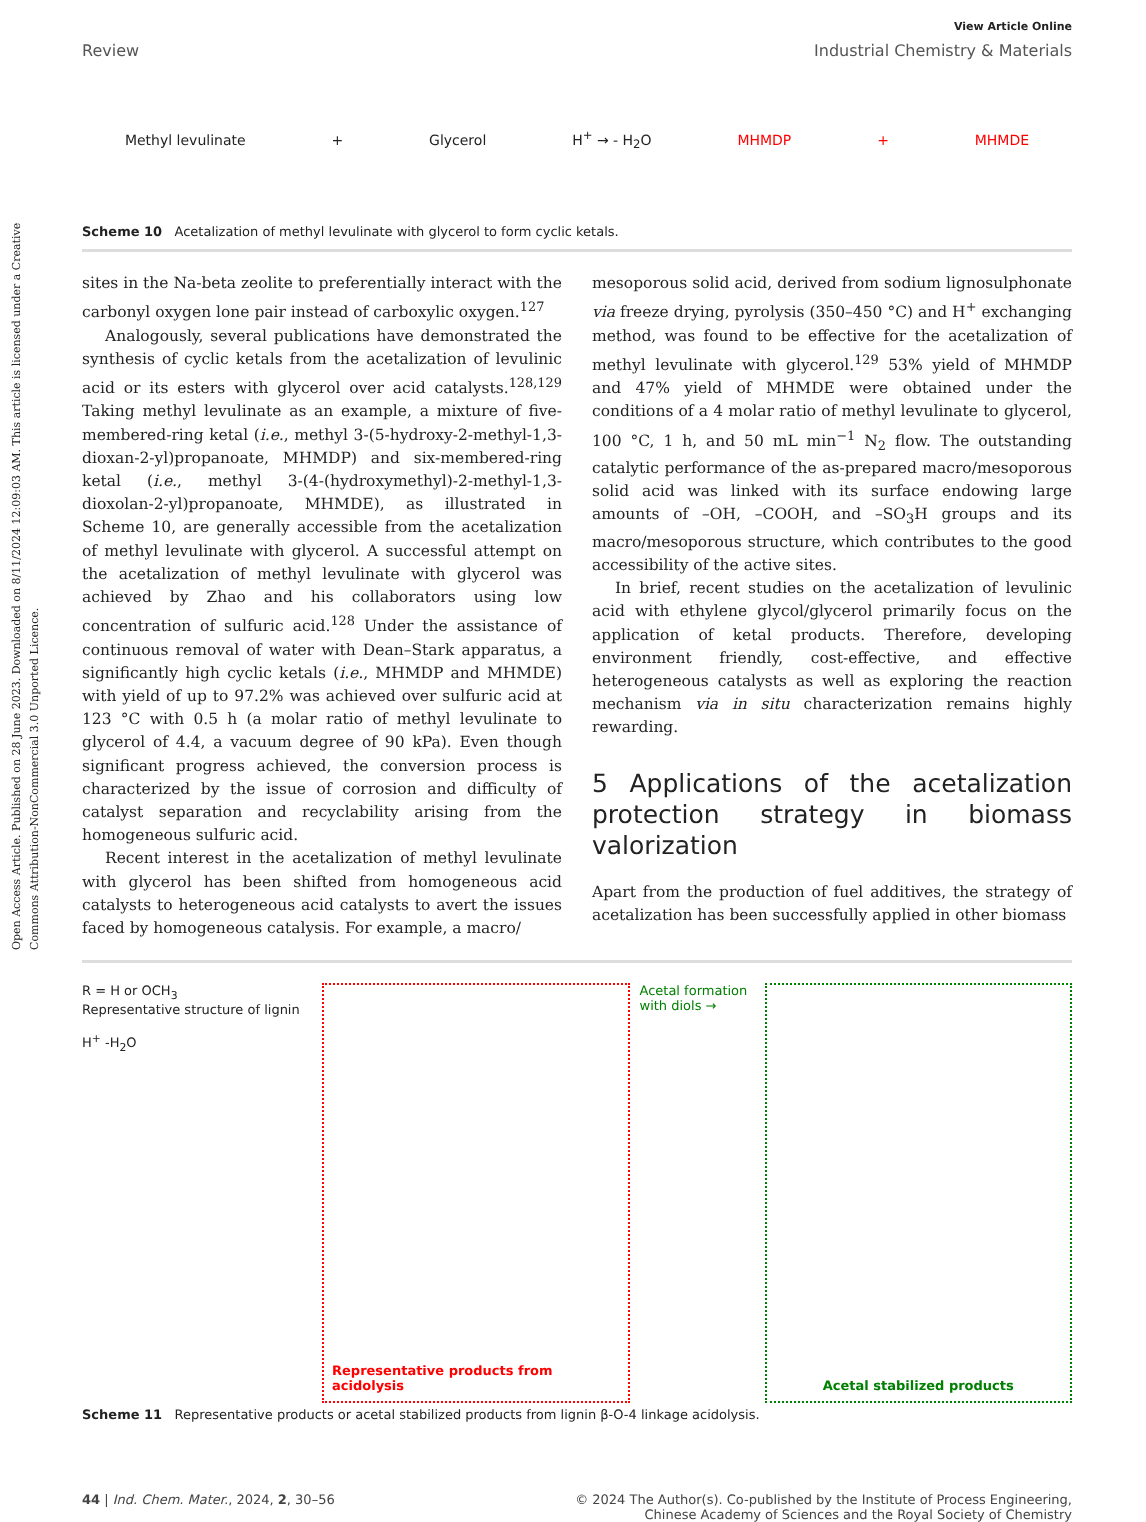Open Access Article. Published on 28 June 2023. Downloaded on 8/11/2024 12:09:03 AM. This article is licensed under a Creative Commons Attribution-NonCommercial 3.0 Unported Licence.
View Article Online
Review Industrial Chemistry & Materials
Methyl levulinate + Glycerol H<sup>+</sup> → - H<sub>2</sub>O MHMDP + MHMDE
Scheme 10 Acetalization of methyl levulinate with glycerol to form cyclic ketals.
sites in the Na-beta zeolite to preferentially interact with the carbonyl oxygen lone pair instead of carboxylic oxygen.<sup>127</sup>
Analogously, several publications have demonstrated the synthesis of cyclic ketals from the acetalization of levulinic acid or its esters with glycerol over acid catalysts.<sup>128,129</sup> Taking methyl levulinate as an example, a mixture of five-membered-ring ketal (i.e., methyl 3-(5-hydroxy-2-methyl-1,3-dioxan-2-yl)propanoate, MHMDP) and six-membered-ring ketal (i.e., methyl 3-(4-(hydroxymethyl)-2-methyl-1,3-dioxolan-2-yl)propanoate, MHMDE), as illustrated in Scheme 10, are generally accessible from the acetalization of methyl levulinate with glycerol. A successful attempt on the acetalization of methyl levulinate with glycerol was achieved by Zhao and his collaborators using low concentration of sulfuric acid.<sup>128</sup> Under the assistance of continuous removal of water with Dean–Stark apparatus, a significantly high cyclic ketals (i.e., MHMDP and MHMDE) with yield of up to 97.2% was achieved over sulfuric acid at 123 °C with 0.5 h (a molar ratio of methyl levulinate to glycerol of 4.4, a vacuum degree of 90 kPa). Even though significant progress achieved, the conversion process is characterized by the issue of corrosion and difficulty of catalyst separation and recyclability arising from the homogeneous sulfuric acid.
Recent interest in the acetalization of methyl levulinate with glycerol has been shifted from homogeneous acid catalysts to heterogeneous acid catalysts to avert the issues faced by homogeneous catalysis. For example, a macro/
mesoporous solid acid, derived from sodium lignosulphonate via freeze drying, pyrolysis (350–450 °C) and H<sup>+</sup> exchanging method, was found to be effective for the acetalization of methyl levulinate with glycerol.<sup>129</sup> 53% yield of MHMDP and 47% yield of MHMDE were obtained under the conditions of a 4 molar ratio of methyl levulinate to glycerol, 100 °C, 1 h, and 50 mL min<sup>−1</sup> N<sub>2</sub> flow. The outstanding catalytic performance of the as-prepared macro/mesoporous solid acid was linked with its surface endowing large amounts of –OH, –COOH, and –SO<sub>3</sub>H groups and its macro/mesoporous structure, which contributes to the good accessibility of the active sites.
In brief, recent studies on the acetalization of levulinic acid with ethylene glycol/glycerol primarily focus on the application of ketal products. Therefore, developing environment friendly, cost-effective, and effective heterogeneous catalysts as well as exploring the reaction mechanism via in situ characterization remains highly rewarding.
5 Applications of the acetalization protection strategy in biomass valorization
Apart from the production of fuel additives, the strategy of acetalization has been successfully applied in other biomass
R = H or OCH<sub>3</sub>
Representative structure of lignin
H<sup>+</sup> -H<sub>2</sub>O
Representative products from acidolysis
Acetal formation with diols →
Acetal stabilized products
Scheme 11 Representative products or acetal stabilized products from lignin β-O-4 linkage acidolysis.
44 | Ind. Chem. Mater., 2024, 2, 30–56 © 2024 The Author(s). Co-published by the Institute of Process Engineering,
Chinese Academy of Sciences and the Royal Society of Chemistry